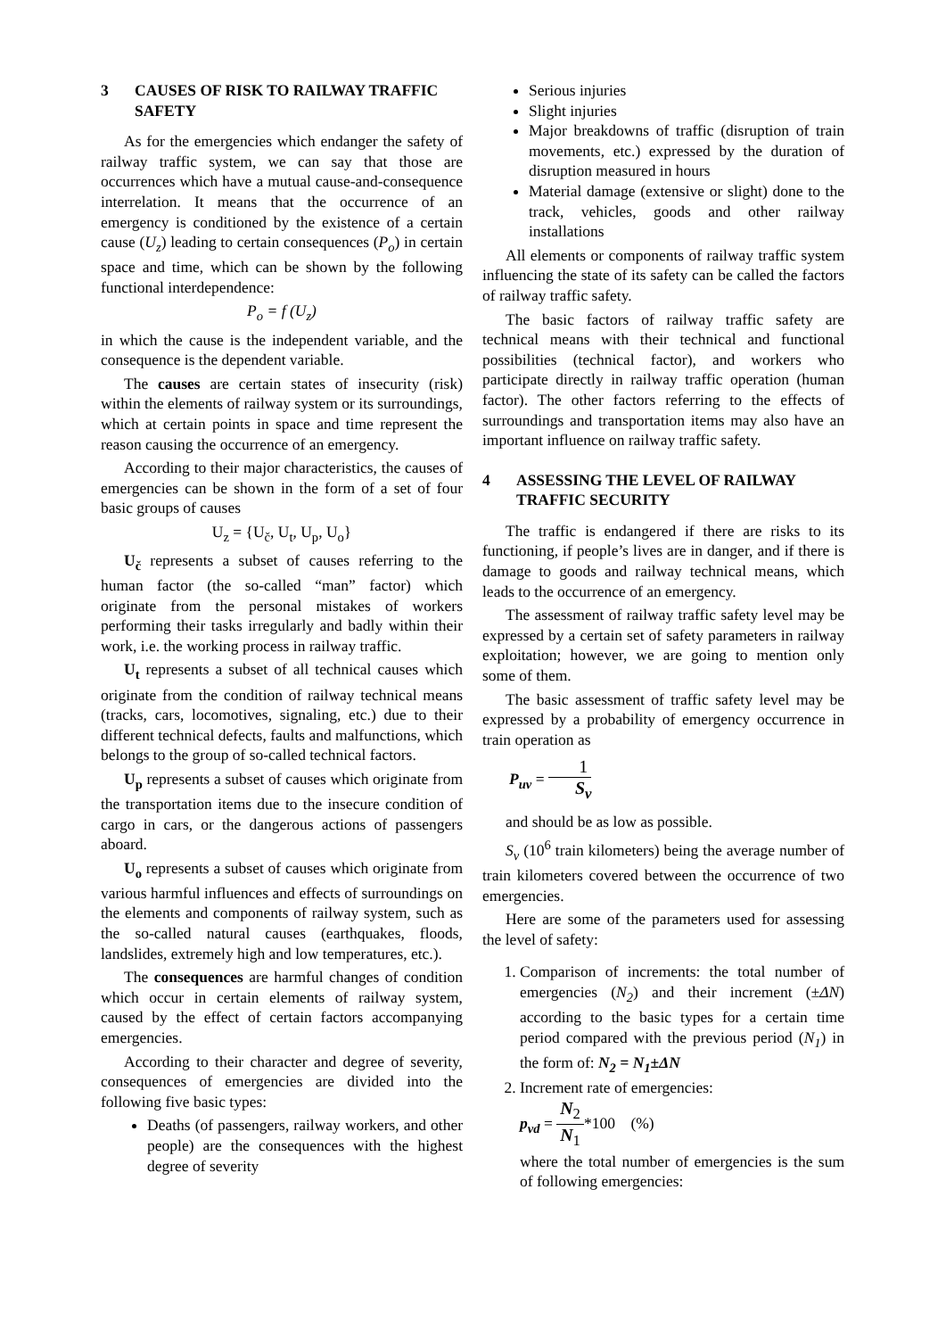3 CAUSES OF RISK TO RAILWAY TRAFFIC SAFETY
As for the emergencies which endanger the safety of railway traffic system, we can say that those are occurrences which have a mutual cause-and-consequence interrelation. It means that the occurrence of an emergency is conditioned by the existence of a certain cause (U<sub>z</sub>) leading to certain consequences (P<sub>o</sub>) in certain space and time, which can be shown by the following functional interdependence:
P<sub>o</sub> = f (U<sub>z</sub>)
in which the cause is the independent variable, and the consequence is the dependent variable.
The causes are certain states of insecurity (risk) within the elements of railway system or its surroundings, which at certain points in space and time represent the reason causing the occurrence of an emergency.
According to their major characteristics, the causes of emergencies can be shown in the form of a set of four basic groups of causes
U<sub>z</sub> = {U<sub>č</sub>, U<sub>t</sub>, U<sub>p</sub>, U<sub>o</sub>}
U<sub>č</sub> represents a subset of causes referring to the human factor (the so-called “man” factor) which originate from the personal mistakes of workers performing their tasks irregularly and badly within their work, i.e. the working process in railway traffic.
U<sub>t</sub> represents a subset of all technical causes which originate from the condition of railway technical means (tracks, cars, locomotives, signaling, etc.) due to their different technical defects, faults and malfunctions, which belongs to the group of so-called technical factors.
U<sub>p</sub> represents a subset of causes which originate from the transportation items due to the insecure condition of cargo in cars, or the dangerous actions of passengers aboard.
U<sub>o</sub> represents a subset of causes which originate from various harmful influences and effects of surroundings on the elements and components of railway system, such as the so-called natural causes (earthquakes, floods, landslides, extremely high and low temperatures, etc.).
The consequences are harmful changes of condition which occur in certain elements of railway system, caused by the effect of certain factors accompanying emergencies.
According to their character and degree of severity, consequences of emergencies are divided into the following five basic types:
Deaths (of passengers, railway workers, and other people) are the consequences with the highest degree of severity
Serious injuries
Slight injuries
Major breakdowns of traffic (disruption of train movements, etc.) expressed by the duration of disruption measured in hours
Material damage (extensive or slight) done to the track, vehicles, goods and other railway installations
All elements or components of railway traffic system influencing the state of its safety can be called the factors of railway traffic safety.
The basic factors of railway traffic safety are technical means with their technical and functional possibilities (technical factor), and workers who participate directly in railway traffic operation (human factor). The other factors referring to the effects of surroundings and transportation items may also have an important influence on railway traffic safety.
4 ASSESSING THE LEVEL OF RAILWAY TRAFFIC SECURITY
The traffic is endangered if there are risks to its functioning, if people’s lives are in danger, and if there is damage to goods and railway technical means, which leads to the occurrence of an emergency.
The assessment of railway traffic safety level may be expressed by a certain set of safety parameters in railway exploitation; however, we are going to mention only some of them.
The basic assessment of traffic safety level may be expressed by a probability of emergency occurrence in train operation as
P<sub>uv</sub> = 1 S<sub>v</sub>
and should be as low as possible.
S<sub>v</sub> (10<sup>6</sup> train kilometers) being the average number of train kilometers covered between the occurrence of two emergencies.
Here are some of the parameters used for assessing the level of safety:
1. Comparison of increments: the total number of emergencies (N<sub>2</sub>) and their increment (±ΔN) according to the basic types for a certain time period compared with the previous period (N<sub>1</sub>) in the form of: N<sub>2</sub> = N<sub>1</sub>±ΔN
2. Increment rate of emergencies:
p<sub>vd</sub> = N<sub>2</sub> N<sub>1</sub>*100 (%)
where the total number of emergencies is the sum of following emergencies: